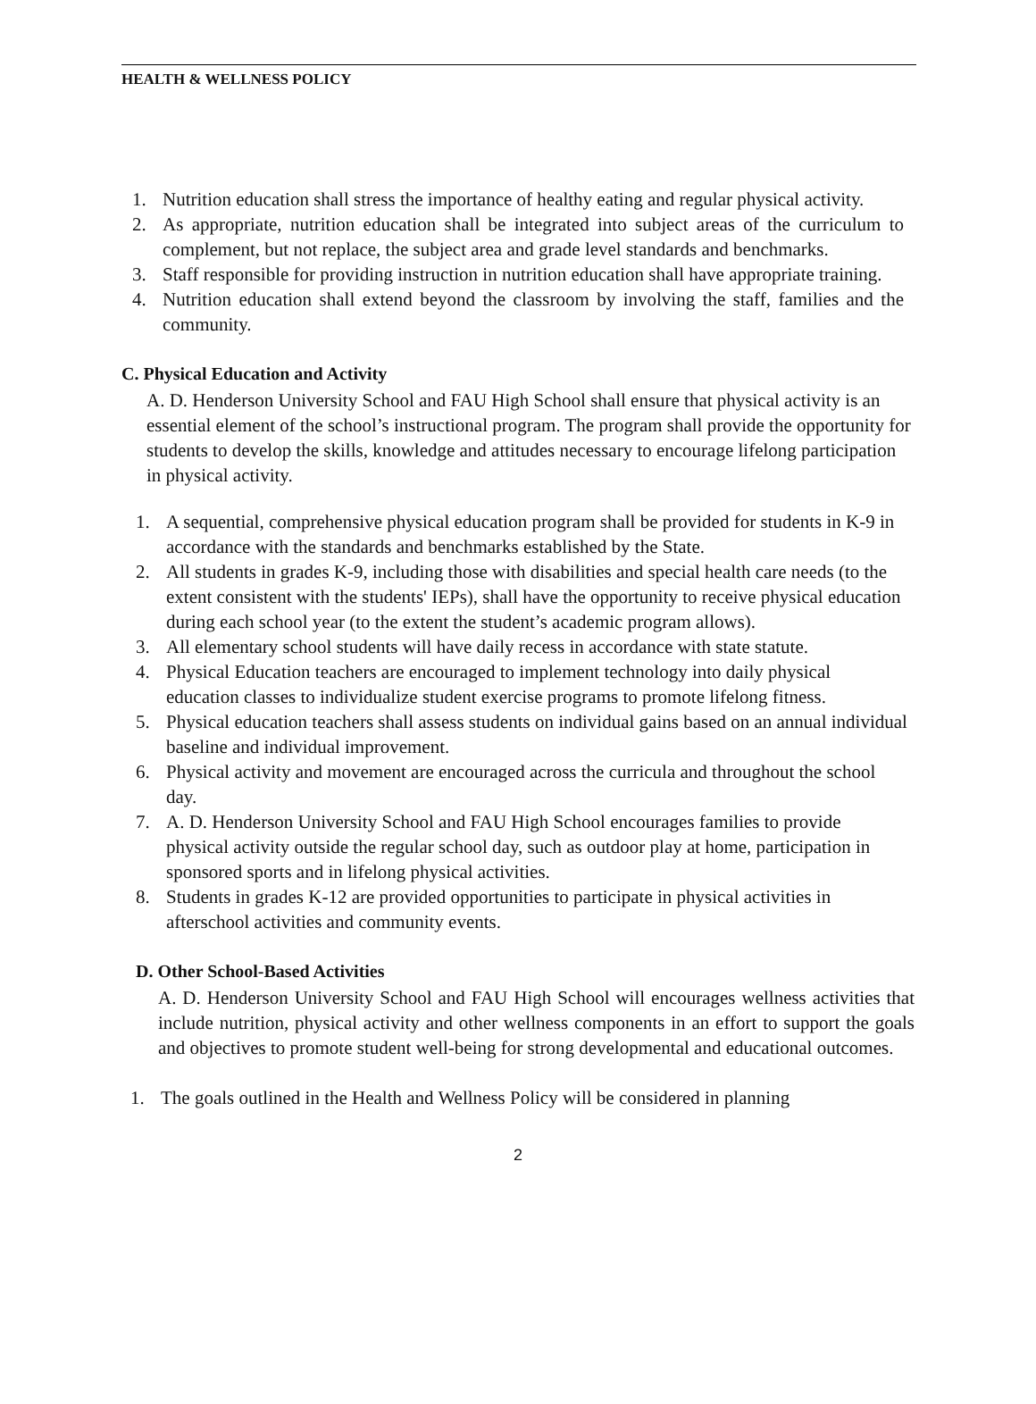HEALTH & WELLNESS POLICY
1. Nutrition education shall stress the importance of healthy eating and regular physical activity.
2. As appropriate, nutrition education shall be integrated into subject areas of the curriculum to complement, but not replace, the subject area and grade level standards and benchmarks.
3. Staff responsible for providing instruction in nutrition education shall have appropriate training.
4. Nutrition education shall extend beyond the classroom by involving the staff, families and the community.
C. Physical Education and Activity
A. D. Henderson University School and FAU High School shall ensure that physical activity is an essential element of the school’s instructional program. The program shall provide the opportunity for students to develop the skills, knowledge and attitudes necessary to encourage lifelong participation in physical activity.
1. A sequential, comprehensive physical education program shall be provided for students in K-9 in accordance with the standards and benchmarks established by the State.
2. All students in grades K-9, including those with disabilities and special health care needs (to the extent consistent with the students' IEPs), shall have the opportunity to receive physical education during each school year (to the extent the student’s academic program allows).
3. All elementary school students will have daily recess in accordance with state statute.
4. Physical Education teachers are encouraged to implement technology into daily physical education classes to individualize student exercise programs to promote lifelong fitness.
5. Physical education teachers shall assess students on individual gains based on an annual individual baseline and individual improvement.
6. Physical activity and movement are encouraged across the curricula and throughout the school day.
7. A. D. Henderson University School and FAU High School encourages families to provide physical activity outside the regular school day, such as outdoor play at home, participation in sponsored sports and in lifelong physical activities.
8. Students in grades K-12 are provided opportunities to participate in physical activities in afterschool activities and community events.
D. Other School-Based Activities
A. D. Henderson University School and FAU High School will encourages wellness activities that include nutrition, physical activity and other wellness components in an effort to support the goals and objectives to promote student well-being for strong developmental and educational outcomes.
1. The goals outlined in the Health and Wellness Policy will be considered in planning
2